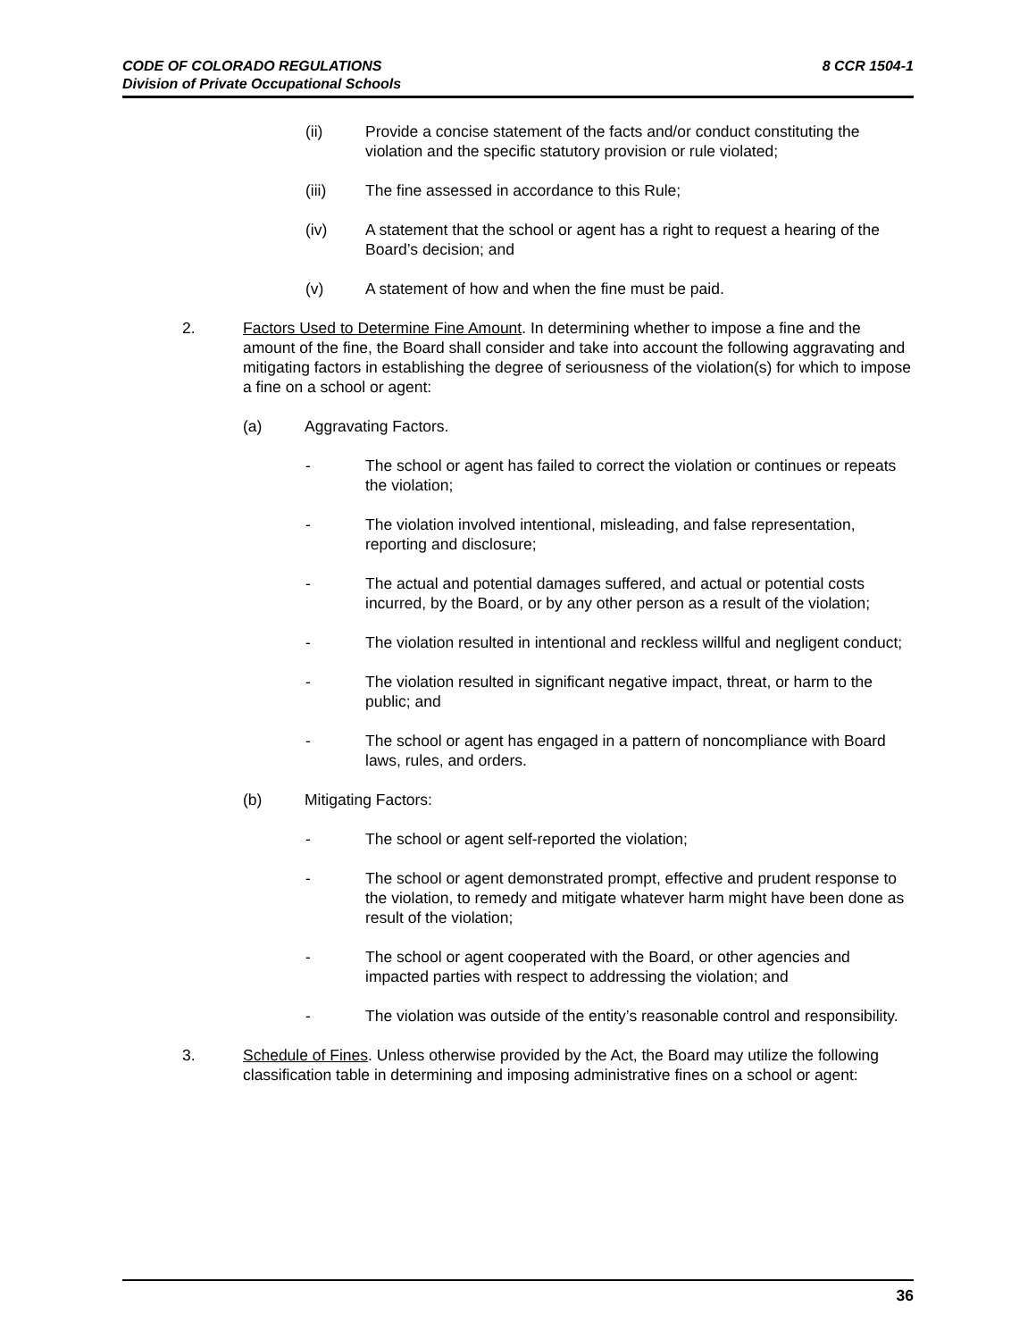8 CCR 1504-1 CODE OF COLORADO REGULATIONS
Division of Private Occupational Schools
(ii) Provide a concise statement of the facts and/or conduct constituting the violation and the specific statutory provision or rule violated;
(iii) The fine assessed in accordance to this Rule;
(iv) A statement that the school or agent has a right to request a hearing of the Board’s decision; and
(v) A statement of how and when the fine must be paid.
2. Factors Used to Determine Fine Amount. In determining whether to impose a fine and the amount of the fine, the Board shall consider and take into account the following aggravating and mitigating factors in establishing the degree of seriousness of the violation(s) for which to impose a fine on a school or agent:
(a) Aggravating Factors.
- The school or agent has failed to correct the violation or continues or repeats the violation;
- The violation involved intentional, misleading, and false representation, reporting and disclosure;
- The actual and potential damages suffered, and actual or potential costs incurred, by the Board, or by any other person as a result of the violation;
- The violation resulted in intentional and reckless willful and negligent conduct;
- The violation resulted in significant negative impact, threat, or harm to the public; and
- The school or agent has engaged in a pattern of noncompliance with Board laws, rules, and orders.
(b) Mitigating Factors:
- The school or agent self-reported the violation;
- The school or agent demonstrated prompt, effective and prudent response to the violation, to remedy and mitigate whatever harm might have been done as result of the violation;
- The school or agent cooperated with the Board, or other agencies and impacted parties with respect to addressing the violation; and
- The violation was outside of the entity’s reasonable control and responsibility.
3. Schedule of Fines. Unless otherwise provided by the Act, the Board may utilize the following classification table in determining and imposing administrative fines on a school or agent:
36